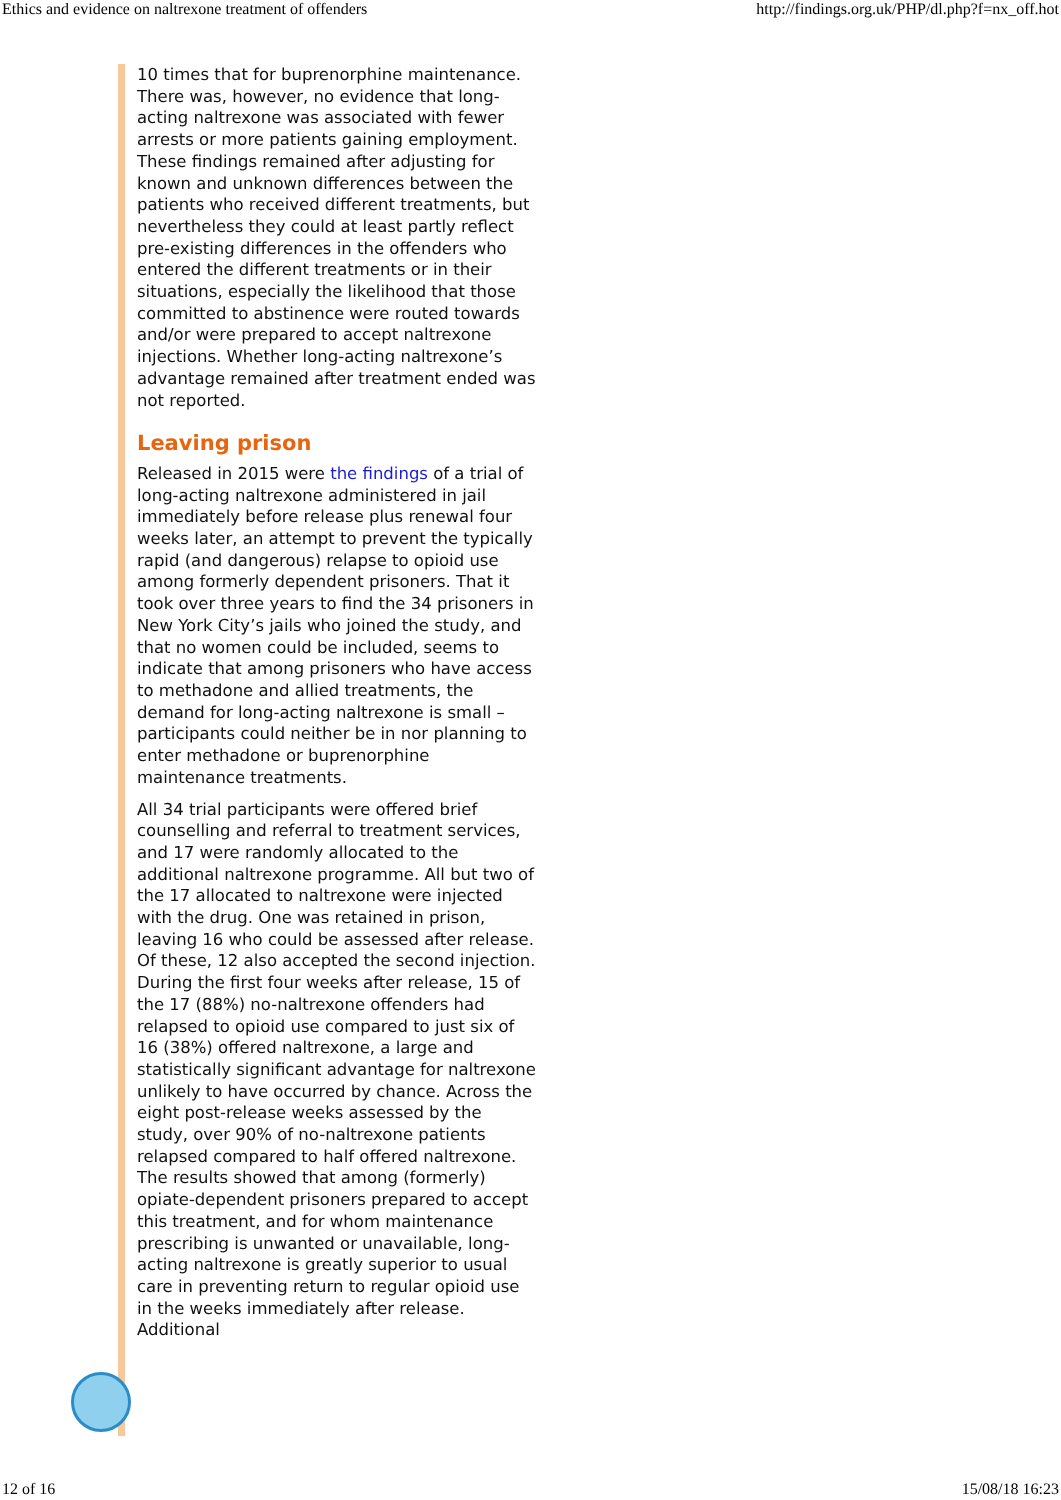Ethics and evidence on naltrexone treatment of offenders http://findings.org.uk/PHP/dl.php?f=nx_off.hot
10 times that for buprenorphine maintenance. There was, however, no evidence that long-acting naltrexone was associated with fewer arrests or more patients gaining employment. These findings remained after adjusting for known and unknown differences between the patients who received different treatments, but nevertheless they could at least partly reflect pre-existing differences in the offenders who entered the different treatments or in their situations, especially the likelihood that those committed to abstinence were routed towards and/or were prepared to accept naltrexone injections. Whether long-acting naltrexone’s advantage remained after treatment ended was not reported.
Leaving prison
Released in 2015 were the findings of a trial of long-acting naltrexone administered in jail immediately before release plus renewal four weeks later, an attempt to prevent the typically rapid (and dangerous) relapse to opioid use among formerly dependent prisoners. That it took over three years to find the 34 prisoners in New York City’s jails who joined the study, and that no women could be included, seems to indicate that among prisoners who have access to methadone and allied treatments, the demand for long-acting naltrexone is small – participants could neither be in nor planning to enter methadone or buprenorphine maintenance treatments.
All 34 trial participants were offered brief counselling and referral to treatment services, and 17 were randomly allocated to the additional naltrexone programme. All but two of the 17 allocated to naltrexone were injected with the drug. One was retained in prison, leaving 16 who could be assessed after release. Of these, 12 also accepted the second injection. During the first four weeks after release, 15 of the 17 (88%) no-naltrexone offenders had relapsed to opioid use compared to just six of 16 (38%) offered naltrexone, a large and statistically significant advantage for naltrexone unlikely to have occurred by chance. Across the eight post-release weeks assessed by the study, over 90% of no-naltrexone patients relapsed compared to half offered naltrexone. The results showed that among (formerly) opiate-dependent prisoners prepared to accept this treatment, and for whom maintenance prescribing is unwanted or unavailable, long-acting naltrexone is greatly superior to usual care in preventing return to regular opioid use in the weeks immediately after release. Additional
12 of 16 15/08/18 16:23